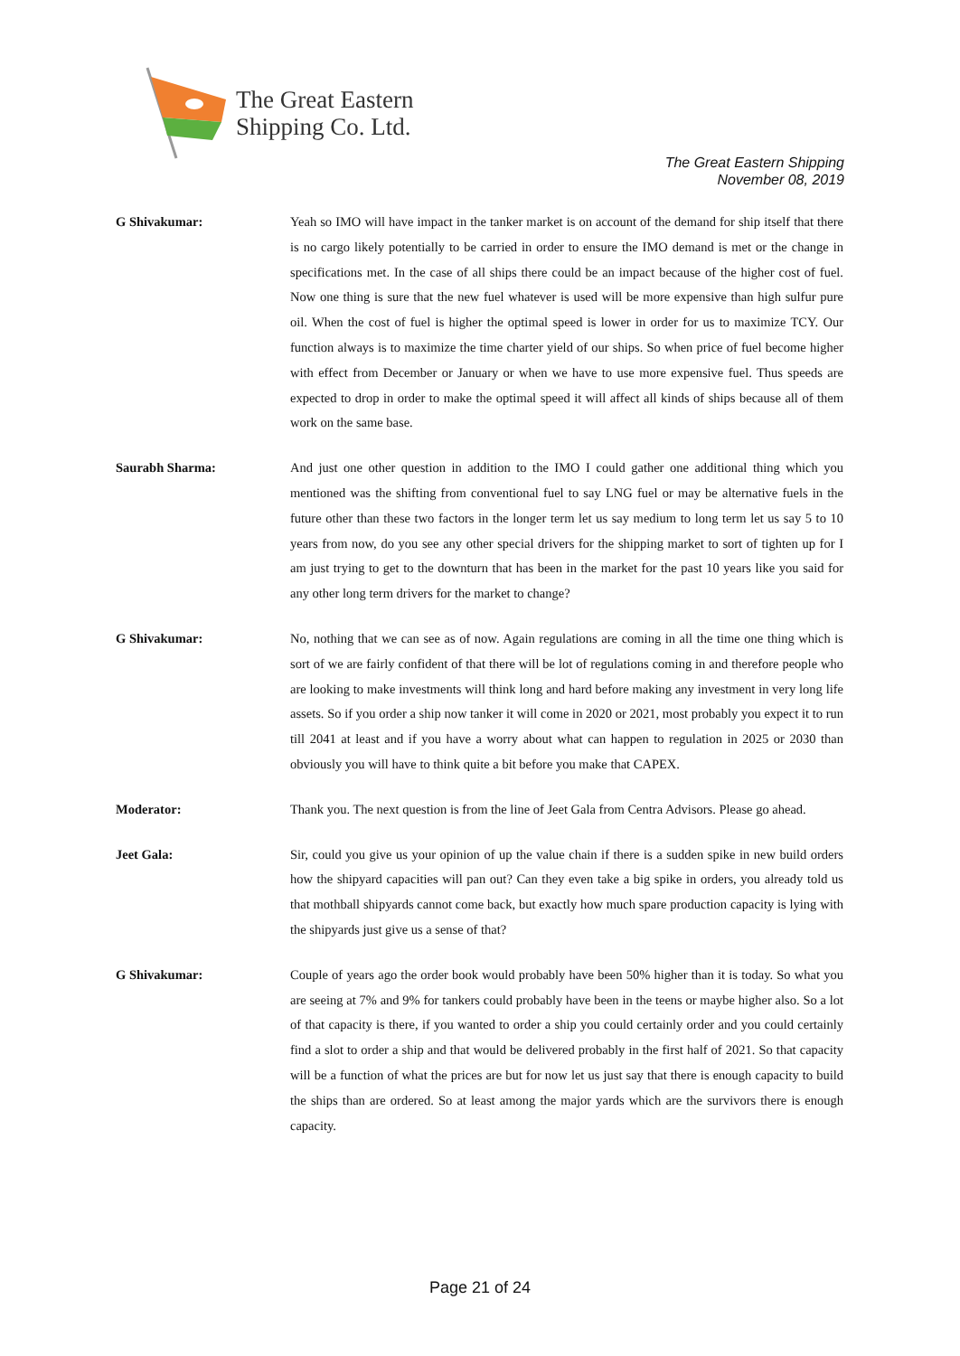The Great Eastern
Shipping Co. Ltd.
The Great Eastern Shipping
November 08, 2019
G Shivakumar: Yeah so IMO will have impact in the tanker market is on account of the demand for ship itself that there is no cargo likely potentially to be carried in order to ensure the IMO demand is met or the change in specifications met. In the case of all ships there could be an impact because of the higher cost of fuel. Now one thing is sure that the new fuel whatever is used will be more expensive than high sulfur pure oil. When the cost of fuel is higher the optimal speed is lower in order for us to maximize TCY. Our function always is to maximize the time charter yield of our ships. So when price of fuel become higher with effect from December or January or when we have to use more expensive fuel. Thus speeds are expected to drop in order to make the optimal speed it will affect all kinds of ships because all of them work on the same base.
Saurabh Sharma: And just one other question in addition to the IMO I could gather one additional thing which you mentioned was the shifting from conventional fuel to say LNG fuel or may be alternative fuels in the future other than these two factors in the longer term let us say medium to long term let us say 5 to 10 years from now, do you see any other special drivers for the shipping market to sort of tighten up for I am just trying to get to the downturn that has been in the market for the past 10 years like you said for any other long term drivers for the market to change?
G Shivakumar: No, nothing that we can see as of now. Again regulations are coming in all the time one thing which is sort of we are fairly confident of that there will be lot of regulations coming in and therefore people who are looking to make investments will think long and hard before making any investment in very long life assets. So if you order a ship now tanker it will come in 2020 or 2021, most probably you expect it to run till 2041 at least and if you have a worry about what can happen to regulation in 2025 or 2030 than obviously you will have to think quite a bit before you make that CAPEX.
Moderator: Thank you. The next question is from the line of Jeet Gala from Centra Advisors. Please go ahead.
Jeet Gala: Sir, could you give us your opinion of up the value chain if there is a sudden spike in new build orders how the shipyard capacities will pan out? Can they even take a big spike in orders, you already told us that mothball shipyards cannot come back, but exactly how much spare production capacity is lying with the shipyards just give us a sense of that?
G Shivakumar: Couple of years ago the order book would probably have been 50% higher than it is today. So what you are seeing at 7% and 9% for tankers could probably have been in the teens or maybe higher also. So a lot of that capacity is there, if you wanted to order a ship you could certainly order and you could certainly find a slot to order a ship and that would be delivered probably in the first half of 2021. So that capacity will be a function of what the prices are but for now let us just say that there is enough capacity to build the ships than are ordered. So at least among the major yards which are the survivors there is enough capacity.
Page 21 of 24